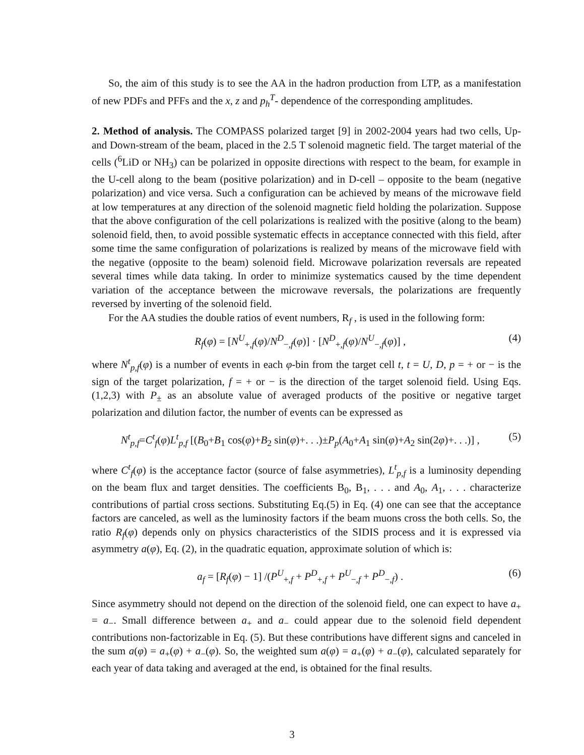So, the aim of this study is to see the AA in the hadron production from LTP, as a manifestation of new PDFs and PFFs and the x, z and p<sub>h</sub><sup>T</sup>- dependence of the corresponding amplitudes.
2. Method of analysis. The COMPASS polarized target [9] in 2002-2004 years had two cells, Up- and Down-stream of the beam, placed in the 2.5 T solenoid magnetic field. The target material of the cells (<sup>6</sup>LiD or NH<sub>3</sub>) can be polarized in opposite directions with respect to the beam, for example in the U-cell along to the beam (positive polarization) and in D-cell – opposite to the beam (negative polarization) and vice versa. Such a configuration can be achieved by means of the microwave field at low temperatures at any direction of the solenoid magnetic field holding the polarization. Suppose that the above configuration of the cell polarizations is realized with the positive (along to the beam) solenoid field, then, to avoid possible systematic effects in acceptance connected with this field, after some time the same configuration of polarizations is realized by means of the microwave field with the negative (opposite to the beam) solenoid field. Microwave polarization reversals are repeated several times while data taking. In order to minimize systematics caused by the time dependent variation of the acceptance between the microwave reversals, the polarizations are frequently reversed by inverting of the solenoid field.
For the AA studies the double ratios of event numbers, R<sub>f</sub> , is used in the following form:
R<sub>f</sub>(φ) = [N<sup>U</sup><sub>+,f</sub>(φ)/N<sup>D</sup><sub>−,f</sub>(φ)] · [N<sup>D</sup><sub>+,f</sub>(φ)/N<sup>U</sup><sub>−,f</sub>(φ)] , (4)
where N<sup>t</sup><sub>p,f</sub>(φ) is a number of events in each φ-bin from the target cell t, t = U, D, p = + or − is the sign of the target polarization, f = + or − is the direction of the target solenoid field. Using Eqs. (1,2,3) with P<sub>±</sub> as an absolute value of averaged products of the positive or negative target polarization and dilution factor, the number of events can be expressed as
N<sup>t</sup><sub>p,f</sub>=C<sup>t</sup><sub>f</sub>(φ)L<sup>t</sup><sub>p,f</sub> [(B<sub>0</sub>+B<sub>1</sub> cos(φ)+B<sub>2</sub> sin(φ)+. . .)±P<sub>p</sub>(A<sub>0</sub>+A<sub>1</sub> sin(φ)+A<sub>2</sub> sin(2φ)+. . .)] , (5)
where C<sup>t</sup><sub>f</sub>(φ) is the acceptance factor (source of false asymmetries), L<sup>t</sup><sub>p,f</sub> is a luminosity depending on the beam flux and target densities. The coefficients B<sub>0</sub>, B<sub>1</sub>, . . . and A<sub>0</sub>, A<sub>1</sub>, . . . characterize contributions of partial cross sections. Substituting Eq.(5) in Eq. (4) one can see that the acceptance factors are canceled, as well as the luminosity factors if the beam muons cross the both cells. So, the ratio R<sub>f</sub>(φ) depends only on physics characteristics of the SIDIS process and it is expressed via asymmetry a(φ), Eq. (2), in the quadratic equation, approximate solution of which is:
a<sub>f</sub> = [R<sub>f</sub>(φ) − 1] /(P<sup>U</sup><sub>+,f</sub> + P<sup>D</sup><sub>+,f</sub> + P<sup>U</sup><sub>−,f</sub> + P<sup>D</sup><sub>−,f</sub>) . (6)
Since asymmetry should not depend on the direction of the solenoid field, one can expect to have a<sub>+</sub> = a<sub>−</sub>. Small difference between a<sub>+</sub> and a<sub>−</sub> could appear due to the solenoid field dependent contributions non-factorizable in Eq. (5). But these contributions have different signs and canceled in the sum a(φ) = a<sub>+</sub>(φ) + a<sub>−</sub>(φ). So, the weighted sum a(φ) = a<sub>+</sub>(φ) + a<sub>−</sub>(φ), calculated separately for each year of data taking and averaged at the end, is obtained for the final results.
3